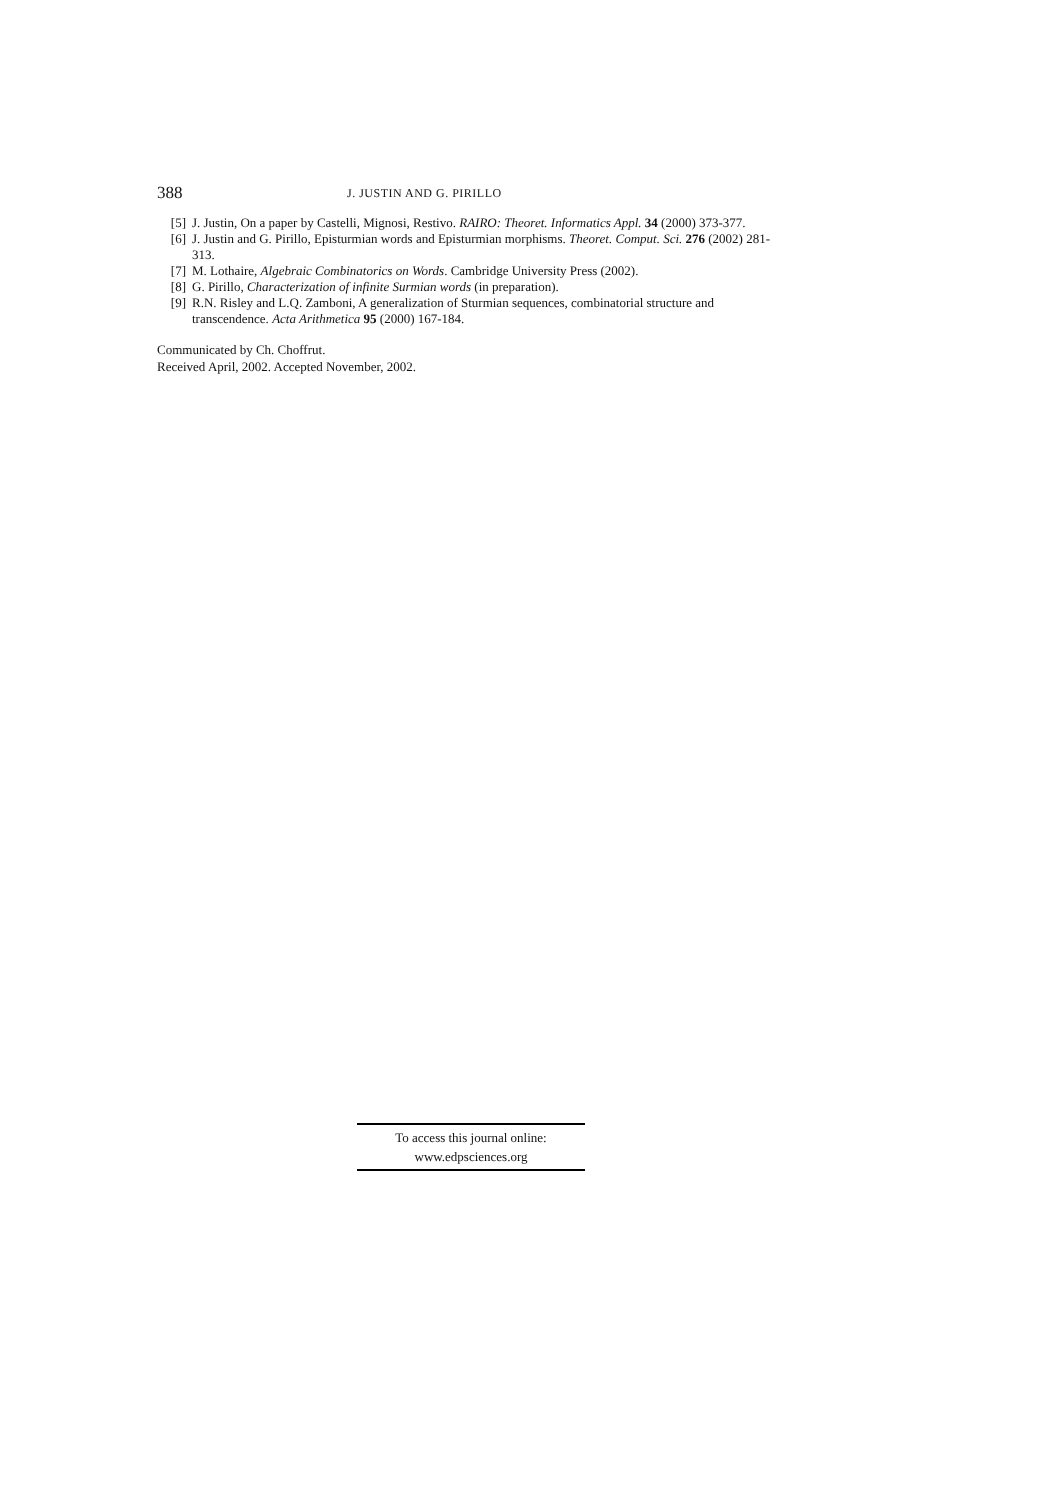388 J. JUSTIN AND G. PIRILLO
[5] J. Justin, On a paper by Castelli, Mignosi, Restivo. RAIRO: Theoret. Informatics Appl. 34 (2000) 373-377.
[6] J. Justin and G. Pirillo, Episturmian words and Episturmian morphisms. Theoret. Comput. Sci. 276 (2002) 281-313.
[7] M. Lothaire, Algebraic Combinatorics on Words. Cambridge University Press (2002).
[8] G. Pirillo, Characterization of infinite Surmian words (in preparation).
[9] R.N. Risley and L.Q. Zamboni, A generalization of Sturmian sequences, combinatorial structure and transcendence. Acta Arithmetica 95 (2000) 167-184.
Communicated by Ch. Choffrut.
Received April, 2002. Accepted November, 2002.
To access this journal online:
www.edpsciences.org